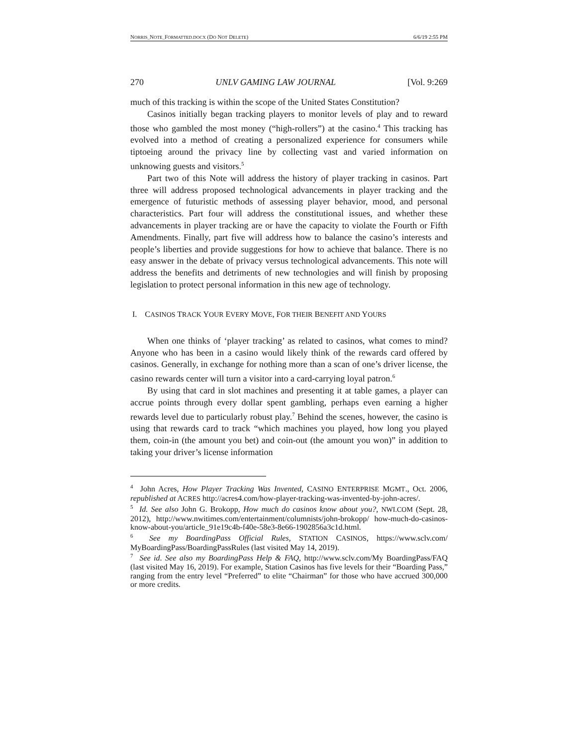NORRIS_NOTE_FORMATTED.DOCX (DO NOT DELETE) 6/6/19 2:55 PM
270 UNLV GAMING LAW JOURNAL [Vol. 9:269
much of this tracking is within the scope of the United States Constitution?
Casinos initially began tracking players to monitor levels of play and to reward those who gambled the most money (“high-rollers”) at the casino.<sup>4</sup> This tracking has evolved into a method of creating a personalized experience for consumers while tiptoeing around the privacy line by collecting vast and varied information on unknowing guests and visitors.<sup>5</sup>
Part two of this Note will address the history of player tracking in casinos. Part three will address proposed technological advancements in player tracking and the emergence of futuristic methods of assessing player behavior, mood, and personal characteristics. Part four will address the constitutional issues, and whether these advancements in player tracking are or have the capacity to violate the Fourth or Fifth Amendments. Finally, part five will address how to balance the casino’s interests and people’s liberties and provide suggestions for how to achieve that balance. There is no easy answer in the debate of privacy versus technological advancements. This note will address the benefits and detriments of new technologies and will finish by proposing legislation to protect personal information in this new age of technology.
I. CASINOS TRACK YOUR EVERY MOVE, FOR THEIR BENEFIT AND YOURS
When one thinks of ‘player tracking’ as related to casinos, what comes to mind? Anyone who has been in a casino would likely think of the rewards card offered by casinos. Generally, in exchange for nothing more than a scan of one’s driver license, the casino rewards center will turn a visitor into a card-carrying loyal patron.<sup>6</sup>
By using that card in slot machines and presenting it at table games, a player can accrue points through every dollar spent gambling, perhaps even earning a higher rewards level due to particularly robust play.<sup>7</sup> Behind the scenes, however, the casino is using that rewards card to track “which machines you played, how long you played them, coin-in (the amount you bet) and coin-out (the amount you won)” in addition to taking your driver’s license information
<sup>4</sup> John Acres, How Player Tracking Was Invented, CASINO ENTERPRISE MGMT., Oct. 2006, republished at ACRES http://acres4.com/how-player-tracking-was-invented-by-john-acres/.
<sup>5</sup> Id. See also John G. Brokopp, How much do casinos know about you?, NWI.COM (Sept. 28, 2012), http://www.nwitimes.com/entertainment/columnists/john-brokopp/ how-much-do-casinos-know-about-you/article_91e19c4b-f40e-58e3-8e66-1902856a3c1d.html.
<sup>6</sup> See my BoardingPass Official Rules, STATION CASINOS, https://www.sclv.com/ MyBoardingPass/BoardingPassRules (last visited May 14, 2019).
<sup>7</sup> See id. See also my BoardingPass Help & FAQ, http://www.sclv.com/My BoardingPass/FAQ (last visited May 16, 2019). For example, Station Casinos has five levels for their “Boarding Pass,” ranging from the entry level “Preferred” to elite “Chairman” for those who have accrued 300,000 or more credits.